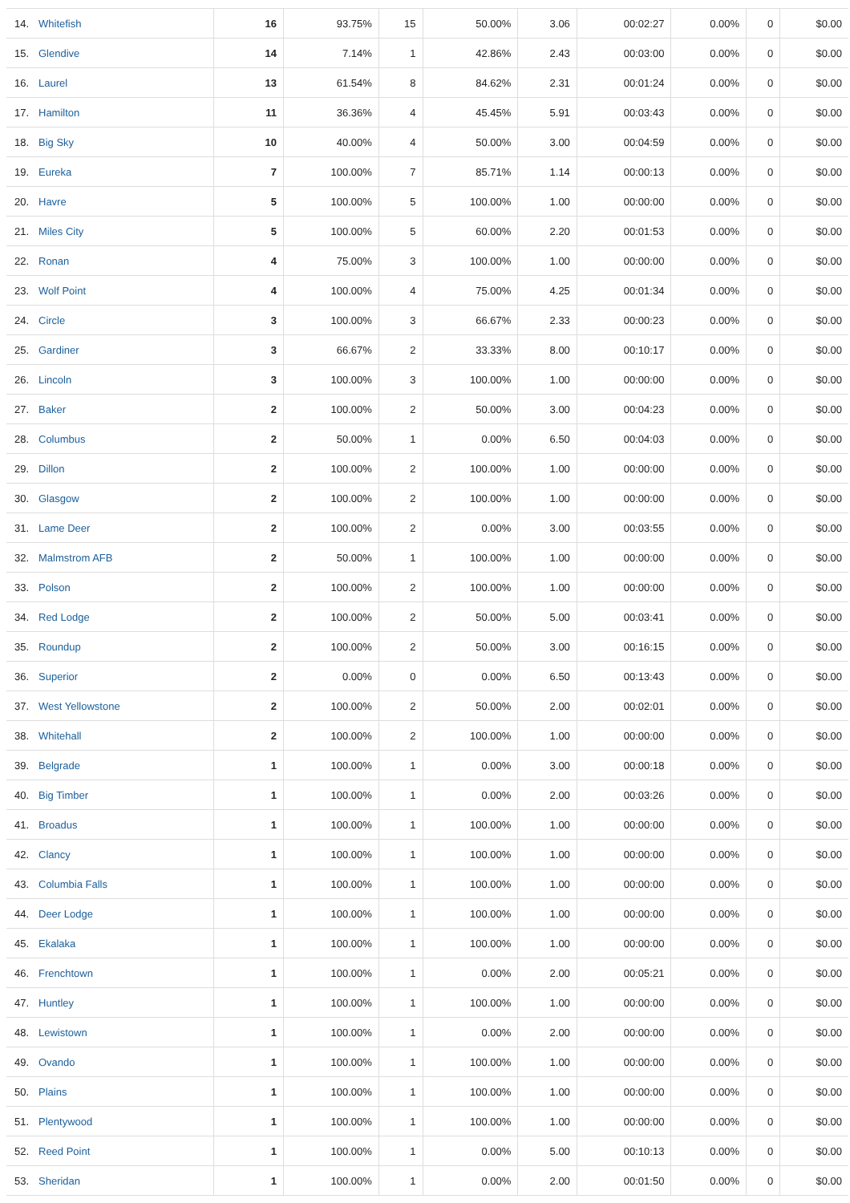| 14. | Whitefish | 16 | 93.75% | 15 | 50.00% | 3.06 | 00:02:27 | 0.00% | 0 | $0.00 |
| 15. | Glendive | 14 | 7.14% | 1 | 42.86% | 2.43 | 00:03:00 | 0.00% | 0 | $0.00 |
| 16. | Laurel | 13 | 61.54% | 8 | 84.62% | 2.31 | 00:01:24 | 0.00% | 0 | $0.00 |
| 17. | Hamilton | 11 | 36.36% | 4 | 45.45% | 5.91 | 00:03:43 | 0.00% | 0 | $0.00 |
| 18. | Big Sky | 10 | 40.00% | 4 | 50.00% | 3.00 | 00:04:59 | 0.00% | 0 | $0.00 |
| 19. | Eureka | 7 | 100.00% | 7 | 85.71% | 1.14 | 00:00:13 | 0.00% | 0 | $0.00 |
| 20. | Havre | 5 | 100.00% | 5 | 100.00% | 1.00 | 00:00:00 | 0.00% | 0 | $0.00 |
| 21. | Miles City | 5 | 100.00% | 5 | 60.00% | 2.20 | 00:01:53 | 0.00% | 0 | $0.00 |
| 22. | Ronan | 4 | 75.00% | 3 | 100.00% | 1.00 | 00:00:00 | 0.00% | 0 | $0.00 |
| 23. | Wolf Point | 4 | 100.00% | 4 | 75.00% | 4.25 | 00:01:34 | 0.00% | 0 | $0.00 |
| 24. | Circle | 3 | 100.00% | 3 | 66.67% | 2.33 | 00:00:23 | 0.00% | 0 | $0.00 |
| 25. | Gardiner | 3 | 66.67% | 2 | 33.33% | 8.00 | 00:10:17 | 0.00% | 0 | $0.00 |
| 26. | Lincoln | 3 | 100.00% | 3 | 100.00% | 1.00 | 00:00:00 | 0.00% | 0 | $0.00 |
| 27. | Baker | 2 | 100.00% | 2 | 50.00% | 3.00 | 00:04:23 | 0.00% | 0 | $0.00 |
| 28. | Columbus | 2 | 50.00% | 1 | 0.00% | 6.50 | 00:04:03 | 0.00% | 0 | $0.00 |
| 29. | Dillon | 2 | 100.00% | 2 | 100.00% | 1.00 | 00:00:00 | 0.00% | 0 | $0.00 |
| 30. | Glasgow | 2 | 100.00% | 2 | 100.00% | 1.00 | 00:00:00 | 0.00% | 0 | $0.00 |
| 31. | Lame Deer | 2 | 100.00% | 2 | 0.00% | 3.00 | 00:03:55 | 0.00% | 0 | $0.00 |
| 32. | Malmstrom AFB | 2 | 50.00% | 1 | 100.00% | 1.00 | 00:00:00 | 0.00% | 0 | $0.00 |
| 33. | Polson | 2 | 100.00% | 2 | 100.00% | 1.00 | 00:00:00 | 0.00% | 0 | $0.00 |
| 34. | Red Lodge | 2 | 100.00% | 2 | 50.00% | 5.00 | 00:03:41 | 0.00% | 0 | $0.00 |
| 35. | Roundup | 2 | 100.00% | 2 | 50.00% | 3.00 | 00:16:15 | 0.00% | 0 | $0.00 |
| 36. | Superior | 2 | 0.00% | 0 | 0.00% | 6.50 | 00:13:43 | 0.00% | 0 | $0.00 |
| 37. | West Yellowstone | 2 | 100.00% | 2 | 50.00% | 2.00 | 00:02:01 | 0.00% | 0 | $0.00 |
| 38. | Whitehall | 2 | 100.00% | 2 | 100.00% | 1.00 | 00:00:00 | 0.00% | 0 | $0.00 |
| 39. | Belgrade | 1 | 100.00% | 1 | 0.00% | 3.00 | 00:00:18 | 0.00% | 0 | $0.00 |
| 40. | Big Timber | 1 | 100.00% | 1 | 0.00% | 2.00 | 00:03:26 | 0.00% | 0 | $0.00 |
| 41. | Broadus | 1 | 100.00% | 1 | 100.00% | 1.00 | 00:00:00 | 0.00% | 0 | $0.00 |
| 42. | Clancy | 1 | 100.00% | 1 | 100.00% | 1.00 | 00:00:00 | 0.00% | 0 | $0.00 |
| 43. | Columbia Falls | 1 | 100.00% | 1 | 100.00% | 1.00 | 00:00:00 | 0.00% | 0 | $0.00 |
| 44. | Deer Lodge | 1 | 100.00% | 1 | 100.00% | 1.00 | 00:00:00 | 0.00% | 0 | $0.00 |
| 45. | Ekalaka | 1 | 100.00% | 1 | 100.00% | 1.00 | 00:00:00 | 0.00% | 0 | $0.00 |
| 46. | Frenchtown | 1 | 100.00% | 1 | 0.00% | 2.00 | 00:05:21 | 0.00% | 0 | $0.00 |
| 47. | Huntley | 1 | 100.00% | 1 | 100.00% | 1.00 | 00:00:00 | 0.00% | 0 | $0.00 |
| 48. | Lewistown | 1 | 100.00% | 1 | 0.00% | 2.00 | 00:00:00 | 0.00% | 0 | $0.00 |
| 49. | Ovando | 1 | 100.00% | 1 | 100.00% | 1.00 | 00:00:00 | 0.00% | 0 | $0.00 |
| 50. | Plains | 1 | 100.00% | 1 | 100.00% | 1.00 | 00:00:00 | 0.00% | 0 | $0.00 |
| 51. | Plentywood | 1 | 100.00% | 1 | 100.00% | 1.00 | 00:00:00 | 0.00% | 0 | $0.00 |
| 52. | Reed Point | 1 | 100.00% | 1 | 0.00% | 5.00 | 00:10:13 | 0.00% | 0 | $0.00 |
| 53. | Sheridan | 1 | 100.00% | 1 | 0.00% | 2.00 | 00:01:50 | 0.00% | 0 | $0.00 |